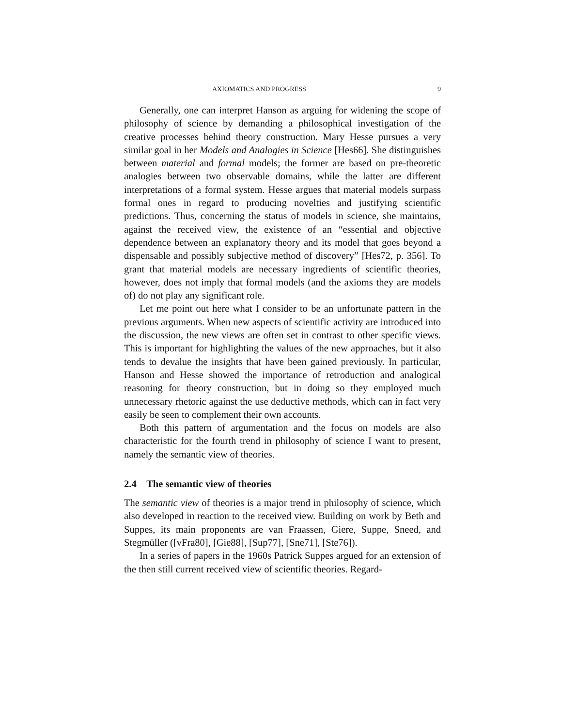AXIOMATICS AND PROGRESS 9
Generally, one can interpret Hanson as arguing for widening the scope of philosophy of science by demanding a philosophical investigation of the creative processes behind theory construction. Mary Hesse pursues a very similar goal in her Models and Analogies in Science [Hes66]. She distinguishes between material and formal models; the former are based on pre-theoretic analogies between two observable domains, while the latter are different interpretations of a formal system. Hesse argues that material models surpass formal ones in regard to producing novelties and justifying scientific predictions. Thus, concerning the status of models in science, she maintains, against the received view, the existence of an “essential and objective dependence between an explanatory theory and its model that goes beyond a dispensable and possibly subjective method of discovery” [Hes72, p. 356]. To grant that material models are necessary ingredients of scientific theories, however, does not imply that formal models (and the axioms they are models of) do not play any significant role.
Let me point out here what I consider to be an unfortunate pattern in the previous arguments. When new aspects of scientific activity are introduced into the discussion, the new views are often set in contrast to other specific views. This is important for highlighting the values of the new approaches, but it also tends to devalue the insights that have been gained previously. In particular, Hanson and Hesse showed the importance of retroduction and analogical reasoning for theory construction, but in doing so they employed much unnecessary rhetoric against the use deductive methods, which can in fact very easily be seen to complement their own accounts.
Both this pattern of argumentation and the focus on models are also characteristic for the fourth trend in philosophy of science I want to present, namely the semantic view of theories.
2.4 The semantic view of theories
The semantic view of theories is a major trend in philosophy of science, which also developed in reaction to the received view. Building on work by Beth and Suppes, its main proponents are van Fraassen, Giere, Suppe, Sneed, and Stegmüller ([vFra80], [Gie88], [Sup77], [Sne71], [Ste76]).
In a series of papers in the 1960s Patrick Suppes argued for an extension of the then still current received view of scientific theories. Regard-